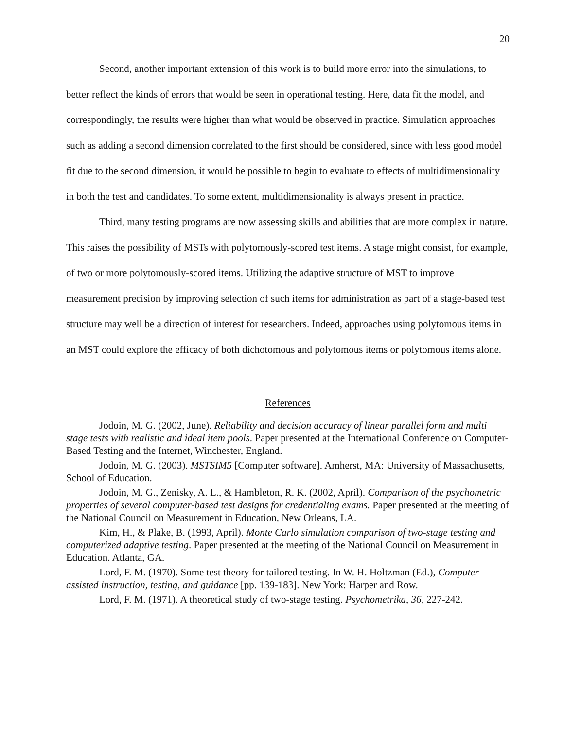20
Second, another important extension of this work is to build more error into the simulations, to better reflect the kinds of errors that would be seen in operational testing. Here, data fit the model, and correspondingly, the results were higher than what would be observed in practice. Simulation approaches such as adding a second dimension correlated to the first should be considered, since with less good model fit due to the second dimension, it would be possible to begin to evaluate to effects of multidimensionality in both the test and candidates. To some extent, multidimensionality is always present in practice.
Third, many testing programs are now assessing skills and abilities that are more complex in nature. This raises the possibility of MSTs with polytomously-scored test items. A stage might consist, for example, of two or more polytomously-scored items. Utilizing the adaptive structure of MST to improve measurement precision by improving selection of such items for administration as part of a stage-based test structure may well be a direction of interest for researchers. Indeed, approaches using polytomous items in an MST could explore the efficacy of both dichotomous and polytomous items or polytomous items alone.
References
Jodoin, M. G. (2002, June). Reliability and decision accuracy of linear parallel form and multi stage tests with realistic and ideal item pools. Paper presented at the International Conference on Computer-Based Testing and the Internet, Winchester, England.
Jodoin, M. G. (2003). MSTSIM5 [Computer software]. Amherst, MA: University of Massachusetts, School of Education.
Jodoin, M. G., Zenisky, A. L., & Hambleton, R. K. (2002, April). Comparison of the psychometric properties of several computer-based test designs for credentialing exams. Paper presented at the meeting of the National Council on Measurement in Education, New Orleans, LA.
Kim, H., & Plake, B. (1993, April). Monte Carlo simulation comparison of two-stage testing and computerized adaptive testing. Paper presented at the meeting of the National Council on Measurement in Education. Atlanta, GA.
Lord, F. M. (1970). Some test theory for tailored testing. In W. H. Holtzman (Ed.), Computer-assisted instruction, testing, and guidance [pp. 139-183]. New York: Harper and Row.
Lord, F. M. (1971). A theoretical study of two-stage testing. Psychometrika, 36, 227-242.